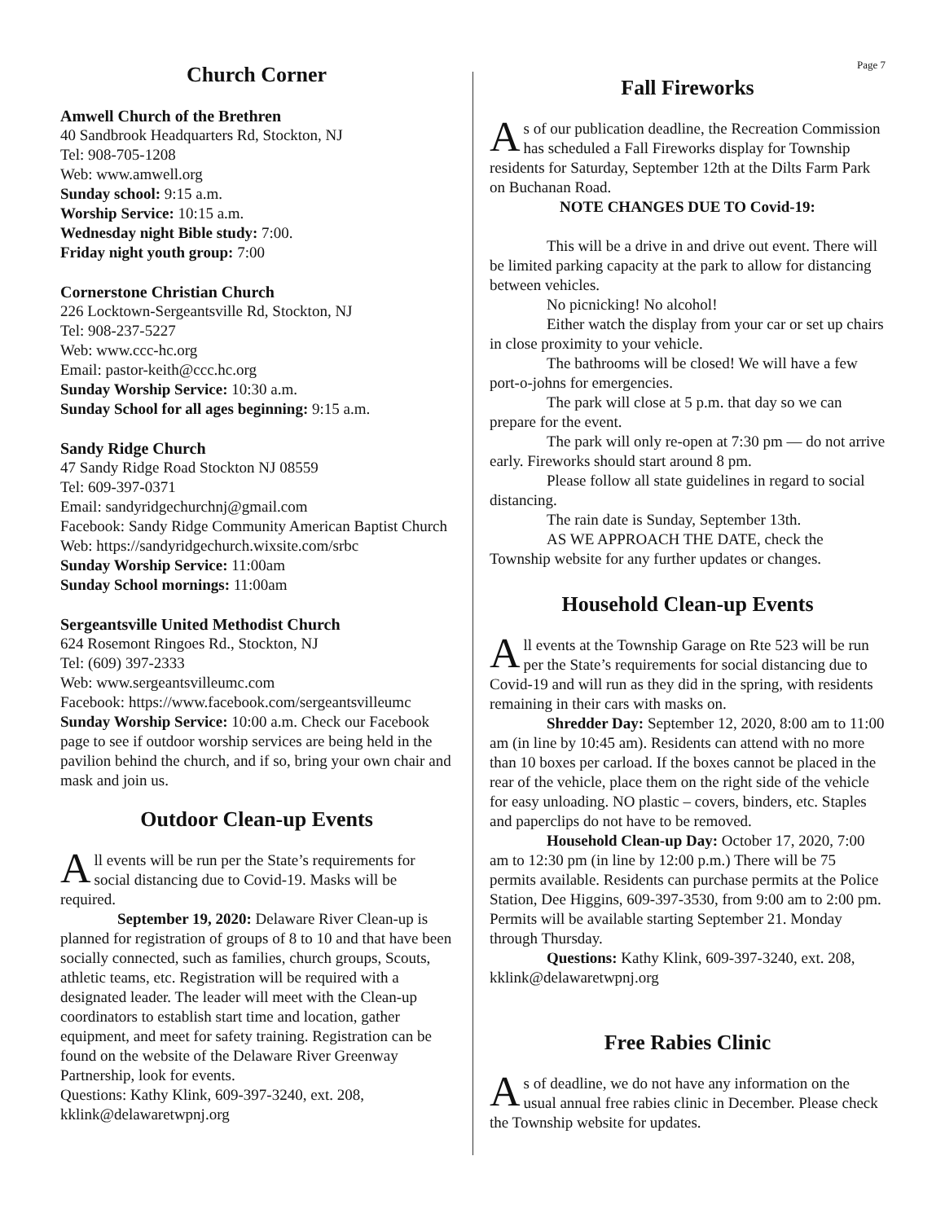Church Corner
Amwell Church of the Brethren
40 Sandbrook Headquarters Rd, Stockton, NJ
Tel: 908-705-1208
Web: www.amwell.org
Sunday school: 9:15 a.m.
Worship Service: 10:15 a.m.
Wednesday night Bible study: 7:00.
Friday night youth group: 7:00
Cornerstone Christian Church
226 Locktown-Sergeantsville Rd, Stockton, NJ
Tel: 908-237-5227
Web: www.ccc-hc.org
Email: pastor-keith@ccc.hc.org
Sunday Worship Service: 10:30 a.m.
Sunday School for all ages beginning: 9:15 a.m.
Sandy Ridge Church
47 Sandy Ridge Road Stockton NJ 08559
Tel: 609-397-0371
Email: sandyridgechurchnj@gmail.com
Facebook: Sandy Ridge Community American Baptist Church
Web: https://sandyridgechurch.wixsite.com/srbc
Sunday Worship Service: 11:00am
Sunday School mornings: 11:00am
Sergeantsville United Methodist Church
624 Rosemont Ringoes Rd., Stockton, NJ
Tel: (609) 397-2333
Web: www.sergeantsvilleumc.com
Facebook: https://www.facebook.com/sergeantsvilleumc
Sunday Worship Service: 10:00 a.m. Check our Facebook page to see if outdoor worship services are being held in the pavilion behind the church, and if so, bring your own chair and mask and join us.
Outdoor Clean-up Events
All events will be run per the State’s requirements for social distancing due to Covid-19. Masks will be required.
September 19, 2020: Delaware River Clean-up is planned for registration of groups of 8 to 10 and that have been socially connected, such as families, church groups, Scouts, athletic teams, etc. Registration will be required with a designated leader. The leader will meet with the Clean-up coordinators to establish start time and location, gather equipment, and meet for safety training. Registration can be found on the website of the Delaware River Greenway Partnership, look for events.
Questions: Kathy Klink, 609-397-3240, ext. 208, kklink@delawaretwpnj.org
Page 7
Fall Fireworks
As of our publication deadline, the Recreation Commission has scheduled a Fall Fireworks display for Township residents for Saturday, September 12th at the Dilts Farm Park on Buchanan Road.
NOTE CHANGES DUE TO Covid-19:
This will be a drive in and drive out event. There will be limited parking capacity at the park to allow for distancing between vehicles.
No picnicking! No alcohol!
Either watch the display from your car or set up chairs in close proximity to your vehicle.
The bathrooms will be closed! We will have a few port-o-johns for emergencies.
The park will close at 5 p.m. that day so we can prepare for the event.
The park will only re-open at 7:30 pm — do not arrive early. Fireworks should start around 8 pm.
Please follow all state guidelines in regard to social distancing.
The rain date is Sunday, September 13th.
AS WE APPROACH THE DATE, check the Township website for any further updates or changes.
Household Clean-up Events
All events at the Township Garage on Rte 523 will be run per the State’s requirements for social distancing due to Covid-19 and will run as they did in the spring, with residents remaining in their cars with masks on.
Shredder Day: September 12, 2020, 8:00 am to 11:00 am (in line by 10:45 am). Residents can attend with no more than 10 boxes per carload. If the boxes cannot be placed in the rear of the vehicle, place them on the right side of the vehicle for easy unloading. NO plastic – covers, binders, etc. Staples and paperclips do not have to be removed.
Household Clean-up Day: October 17, 2020, 7:00 am to 12:30 pm (in line by 12:00 p.m.) There will be 75 permits available. Residents can purchase permits at the Police Station, Dee Higgins, 609-397-3530, from 9:00 am to 2:00 pm. Permits will be available starting September 21. Monday through Thursday.
Questions: Kathy Klink, 609-397-3240, ext. 208, kklink@delawaretwpnj.org
Free Rabies Clinic
As of deadline, we do not have any information on the usual annual free rabies clinic in December. Please check the Township website for updates.